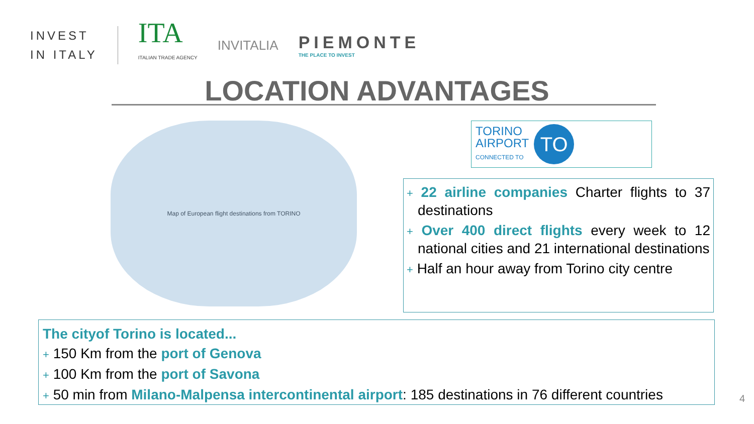INVEST
IN ITALY
ITA
ITALIAN TRADE AGENCY
INVITALIA
PIEMONTE
THE PLACE TO INVEST
LOCATION ADVANTAGES
Map of European flight destinations from TORINO
TORINO
AIRPORT
CONNECTED TO
TO
+ 22 airline companies Charter flights to 37 destinations
+ Over 400 direct flights every week to 12 national cities and 21 international destinations
+ Half an hour away from Torino city centre
The cityof Torino is located...
+ 150 Km from the port of Genova
+ 100 Km from the port of Savona
+ 50 min from Milano-Malpensa intercontinental airport: 185 destinations in 76 different countries
4